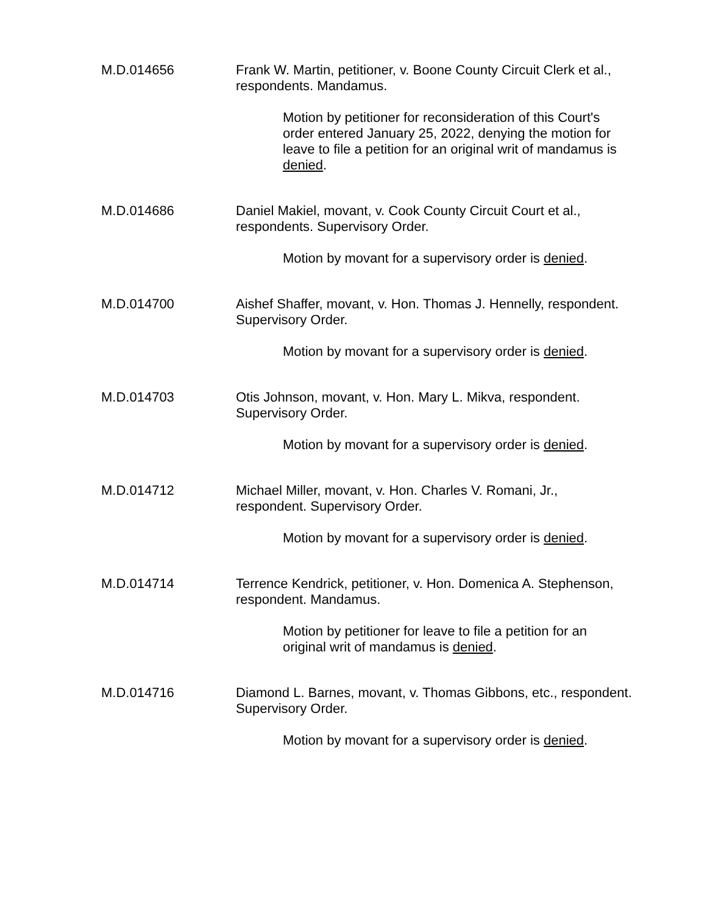M.D.014656 Frank W. Martin, petitioner, v. Boone County Circuit Clerk et al., respondents. Mandamus.
Motion by petitioner for reconsideration of this Court's order entered January 25, 2022, denying the motion for leave to file a petition for an original writ of mandamus is denied.
M.D.014686 Daniel Makiel, movant, v. Cook County Circuit Court et al., respondents. Supervisory Order.
Motion by movant for a supervisory order is denied.
M.D.014700 Aishef Shaffer, movant, v. Hon. Thomas J. Hennelly, respondent. Supervisory Order.
Motion by movant for a supervisory order is denied.
M.D.014703 Otis Johnson, movant, v. Hon. Mary L. Mikva, respondent. Supervisory Order.
Motion by movant for a supervisory order is denied.
M.D.014712 Michael Miller, movant, v. Hon. Charles V. Romani, Jr., respondent. Supervisory Order.
Motion by movant for a supervisory order is denied.
M.D.014714 Terrence Kendrick, petitioner, v. Hon. Domenica A. Stephenson, respondent. Mandamus.
Motion by petitioner for leave to file a petition for an original writ of mandamus is denied.
M.D.014716 Diamond L. Barnes, movant, v. Thomas Gibbons, etc., respondent. Supervisory Order.
Motion by movant for a supervisory order is denied.